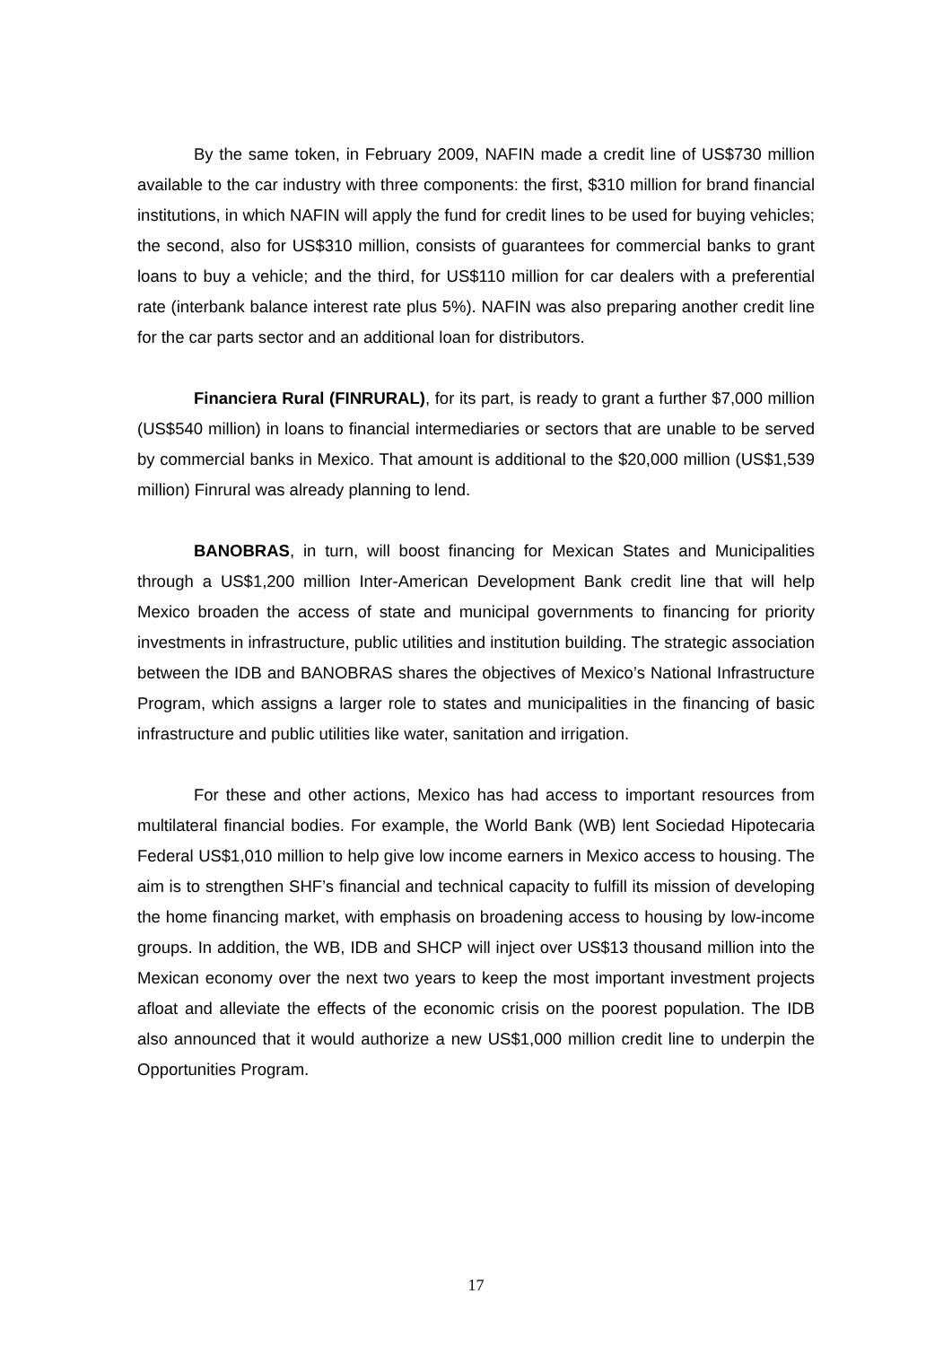By the same token, in February 2009, NAFIN made a credit line of US$730 million available to the car industry with three components: the first, $310 million for brand financial institutions, in which NAFIN will apply the fund for credit lines to be used for buying vehicles; the second, also for US$310 million, consists of guarantees for commercial banks to grant loans to buy a vehicle; and the third, for US$110 million for car dealers with a preferential rate (interbank balance interest rate plus 5%). NAFIN was also preparing another credit line for the car parts sector and an additional loan for distributors.
Financiera Rural (FINRURAL), for its part, is ready to grant a further $7,000 million (US$540 million) in loans to financial intermediaries or sectors that are unable to be served by commercial banks in Mexico. That amount is additional to the $20,000 million (US$1,539 million) Finrural was already planning to lend.
BANOBRAS, in turn, will boost financing for Mexican States and Municipalities through a US$1,200 million Inter-American Development Bank credit line that will help Mexico broaden the access of state and municipal governments to financing for priority investments in infrastructure, public utilities and institution building. The strategic association between the IDB and BANOBRAS shares the objectives of Mexico’s National Infrastructure Program, which assigns a larger role to states and municipalities in the financing of basic infrastructure and public utilities like water, sanitation and irrigation.
For these and other actions, Mexico has had access to important resources from multilateral financial bodies. For example, the World Bank (WB) lent Sociedad Hipotecaria Federal US$1,010 million to help give low income earners in Mexico access to housing. The aim is to strengthen SHF’s financial and technical capacity to fulfill its mission of developing the home financing market, with emphasis on broadening access to housing by low-income groups. In addition, the WB, IDB and SHCP will inject over US$13 thousand million into the Mexican economy over the next two years to keep the most important investment projects afloat and alleviate the effects of the economic crisis on the poorest population. The IDB also announced that it would authorize a new US$1,000 million credit line to underpin the Opportunities Program.
17